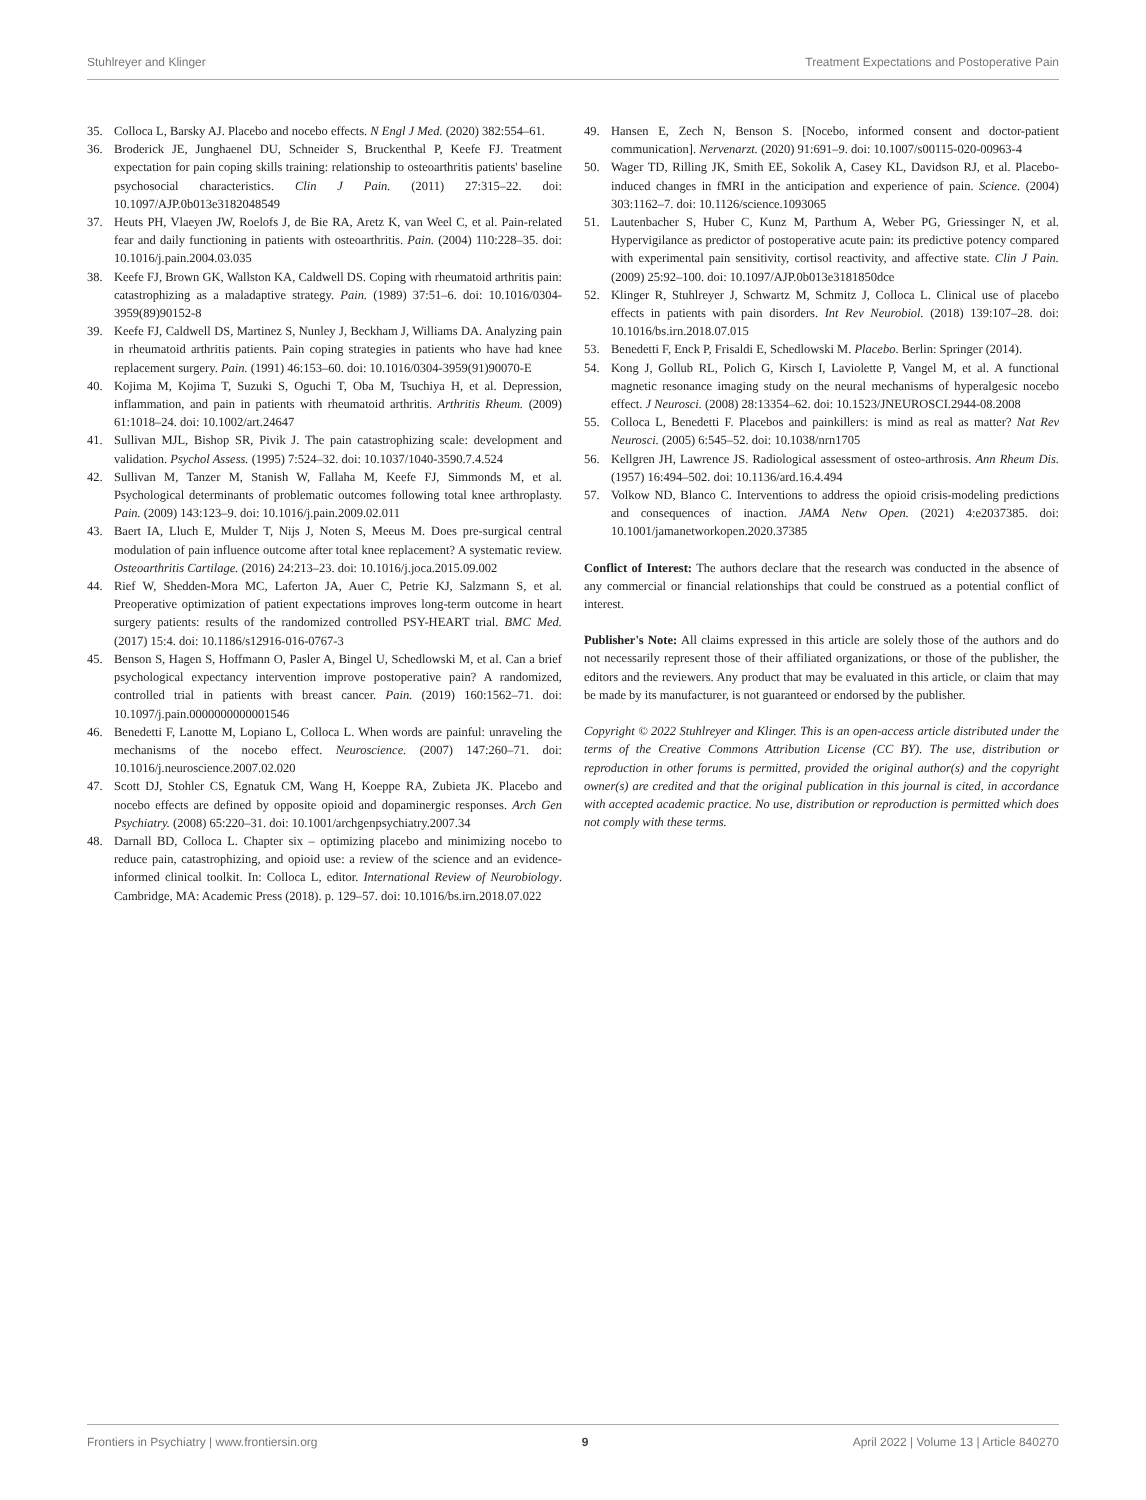Stuhlreyer and Klinger Treatment Expectations and Postoperative Pain
35. Colloca L, Barsky AJ. Placebo and nocebo effects. N Engl J Med. (2020) 382:554–61.
36. Broderick JE, Junghaenel DU, Schneider S, Bruckenthal P, Keefe FJ. Treatment expectation for pain coping skills training: relationship to osteoarthritis patients' baseline psychosocial characteristics. Clin J Pain. (2011) 27:315–22. doi: 10.1097/AJP.0b013e3182048549
37. Heuts PH, Vlaeyen JW, Roelofs J, de Bie RA, Aretz K, van Weel C, et al. Pain-related fear and daily functioning in patients with osteoarthritis. Pain. (2004) 110:228–35. doi: 10.1016/j.pain.2004.03.035
38. Keefe FJ, Brown GK, Wallston KA, Caldwell DS. Coping with rheumatoid arthritis pain: catastrophizing as a maladaptive strategy. Pain. (1989) 37:51–6. doi: 10.1016/0304-3959(89)90152-8
39. Keefe FJ, Caldwell DS, Martinez S, Nunley J, Beckham J, Williams DA. Analyzing pain in rheumatoid arthritis patients. Pain coping strategies in patients who have had knee replacement surgery. Pain. (1991) 46:153–60. doi: 10.1016/0304-3959(91)90070-E
40. Kojima M, Kojima T, Suzuki S, Oguchi T, Oba M, Tsuchiya H, et al. Depression, inflammation, and pain in patients with rheumatoid arthritis. Arthritis Rheum. (2009) 61:1018–24. doi: 10.1002/art.24647
41. Sullivan MJL, Bishop SR, Pivik J. The pain catastrophizing scale: development and validation. Psychol Assess. (1995) 7:524–32. doi: 10.1037/1040-3590.7.4.524
42. Sullivan M, Tanzer M, Stanish W, Fallaha M, Keefe FJ, Simmonds M, et al. Psychological determinants of problematic outcomes following total knee arthroplasty. Pain. (2009) 143:123–9. doi: 10.1016/j.pain.2009.02.011
43. Baert IA, Lluch E, Mulder T, Nijs J, Noten S, Meeus M. Does pre-surgical central modulation of pain influence outcome after total knee replacement? A systematic review. Osteoarthritis Cartilage. (2016) 24:213–23. doi: 10.1016/j.joca.2015.09.002
44. Rief W, Shedden-Mora MC, Laferton JA, Auer C, Petrie KJ, Salzmann S, et al. Preoperative optimization of patient expectations improves long-term outcome in heart surgery patients: results of the randomized controlled PSY-HEART trial. BMC Med. (2017) 15:4. doi: 10.1186/s12916-016-0767-3
45. Benson S, Hagen S, Hoffmann O, Pasler A, Bingel U, Schedlowski M, et al. Can a brief psychological expectancy intervention improve postoperative pain? A randomized, controlled trial in patients with breast cancer. Pain. (2019) 160:1562–71. doi: 10.1097/j.pain.0000000000001546
46. Benedetti F, Lanotte M, Lopiano L, Colloca L. When words are painful: unraveling the mechanisms of the nocebo effect. Neuroscience. (2007) 147:260–71. doi: 10.1016/j.neuroscience.2007.02.020
47. Scott DJ, Stohler CS, Egnatuk CM, Wang H, Koeppe RA, Zubieta JK. Placebo and nocebo effects are defined by opposite opioid and dopaminergic responses. Arch Gen Psychiatry. (2008) 65:220–31. doi: 10.1001/archgenpsychiatry.2007.34
48. Darnall BD, Colloca L. Chapter six – optimizing placebo and minimizing nocebo to reduce pain, catastrophizing, and opioid use: a review of the science and an evidence-informed clinical toolkit. In: Colloca L, editor. International Review of Neurobiology. Cambridge, MA: Academic Press (2018). p. 129–57. doi: 10.1016/bs.irn.2018.07.022
49. Hansen E, Zech N, Benson S. [Nocebo, informed consent and doctor-patient communication]. Nervenarzt. (2020) 91:691–9. doi: 10.1007/s00115-020-00963-4
50. Wager TD, Rilling JK, Smith EE, Sokolik A, Casey KL, Davidson RJ, et al. Placebo-induced changes in fMRI in the anticipation and experience of pain. Science. (2004) 303:1162–7. doi: 10.1126/science.1093065
51. Lautenbacher S, Huber C, Kunz M, Parthum A, Weber PG, Griessinger N, et al. Hypervigilance as predictor of postoperative acute pain: its predictive potency compared with experimental pain sensitivity, cortisol reactivity, and affective state. Clin J Pain. (2009) 25:92–100. doi: 10.1097/AJP.0b013e3181850dce
52. Klinger R, Stuhlreyer J, Schwartz M, Schmitz J, Colloca L. Clinical use of placebo effects in patients with pain disorders. Int Rev Neurobiol. (2018) 139:107–28. doi: 10.1016/bs.irn.2018.07.015
53. Benedetti F, Enck P, Frisaldi E, Schedlowski M. Placebo. Berlin: Springer (2014).
54. Kong J, Gollub RL, Polich G, Kirsch I, Laviolette P, Vangel M, et al. A functional magnetic resonance imaging study on the neural mechanisms of hyperalgesic nocebo effect. J Neurosci. (2008) 28:13354–62. doi: 10.1523/JNEUROSCI.2944-08.2008
55. Colloca L, Benedetti F. Placebos and painkillers: is mind as real as matter? Nat Rev Neurosci. (2005) 6:545–52. doi: 10.1038/nrn1705
56. Kellgren JH, Lawrence JS. Radiological assessment of osteo-arthrosis. Ann Rheum Dis. (1957) 16:494–502. doi: 10.1136/ard.16.4.494
57. Volkow ND, Blanco C. Interventions to address the opioid crisis-modeling predictions and consequences of inaction. JAMA Netw Open. (2021) 4:e2037385. doi: 10.1001/jamanetworkopen.2020.37385
Conflict of Interest: The authors declare that the research was conducted in the absence of any commercial or financial relationships that could be construed as a potential conflict of interest.
Publisher's Note: All claims expressed in this article are solely those of the authors and do not necessarily represent those of their affiliated organizations, or those of the publisher, the editors and the reviewers. Any product that may be evaluated in this article, or claim that may be made by its manufacturer, is not guaranteed or endorsed by the publisher.
Copyright © 2022 Stuhlreyer and Klinger. This is an open-access article distributed under the terms of the Creative Commons Attribution License (CC BY). The use, distribution or reproduction in other forums is permitted, provided the original author(s) and the copyright owner(s) are credited and that the original publication in this journal is cited, in accordance with accepted academic practice. No use, distribution or reproduction is permitted which does not comply with these terms.
Frontiers in Psychiatry | www.frontiersin.org 9 April 2022 | Volume 13 | Article 840270